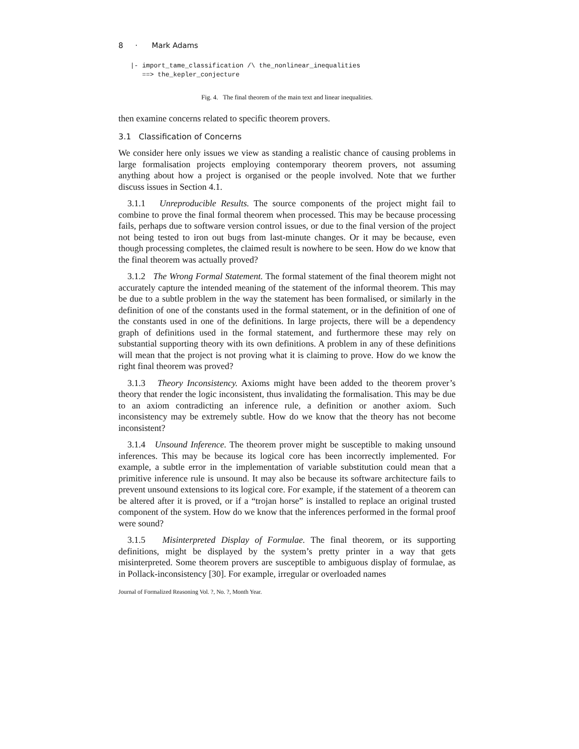8 · Mark Adams
|- import_tame_classification /\ the_nonlinear_inequalities
   ==> the_kepler_conjecture
Fig. 4. The final theorem of the main text and linear inequalities.
then examine concerns related to specific theorem provers.
3.1 Classification of Concerns
We consider here only issues we view as standing a realistic chance of causing problems in large formalisation projects employing contemporary theorem provers, not assuming anything about how a project is organised or the people involved. Note that we further discuss issues in Section 4.1.
3.1.1 Unreproducible Results. The source components of the project might fail to combine to prove the final formal theorem when processed. This may be because processing fails, perhaps due to software version control issues, or due to the final version of the project not being tested to iron out bugs from last-minute changes. Or it may be because, even though processing completes, the claimed result is nowhere to be seen. How do we know that the final theorem was actually proved?
3.1.2 The Wrong Formal Statement. The formal statement of the final theorem might not accurately capture the intended meaning of the statement of the informal theorem. This may be due to a subtle problem in the way the statement has been formalised, or similarly in the definition of one of the constants used in the formal statement, or in the definition of one of the constants used in one of the definitions. In large projects, there will be a dependency graph of definitions used in the formal statement, and furthermore these may rely on substantial supporting theory with its own definitions. A problem in any of these definitions will mean that the project is not proving what it is claiming to prove. How do we know the right final theorem was proved?
3.1.3 Theory Inconsistency. Axioms might have been added to the theorem prover’s theory that render the logic inconsistent, thus invalidating the formalisation. This may be due to an axiom contradicting an inference rule, a definition or another axiom. Such inconsistency may be extremely subtle. How do we know that the theory has not become inconsistent?
3.1.4 Unsound Inference. The theorem prover might be susceptible to making unsound inferences. This may be because its logical core has been incorrectly implemented. For example, a subtle error in the implementation of variable substitution could mean that a primitive inference rule is unsound. It may also be because its software architecture fails to prevent unsound extensions to its logical core. For example, if the statement of a theorem can be altered after it is proved, or if a “trojan horse” is installed to replace an original trusted component of the system. How do we know that the inferences performed in the formal proof were sound?
3.1.5 Misinterpreted Display of Formulae. The final theorem, or its supporting definitions, might be displayed by the system’s pretty printer in a way that gets misinterpreted. Some theorem provers are susceptible to ambiguous display of formulae, as in Pollack-inconsistency [30]. For example, irregular or overloaded names
Journal of Formalized Reasoning Vol. ?, No. ?, Month Year.